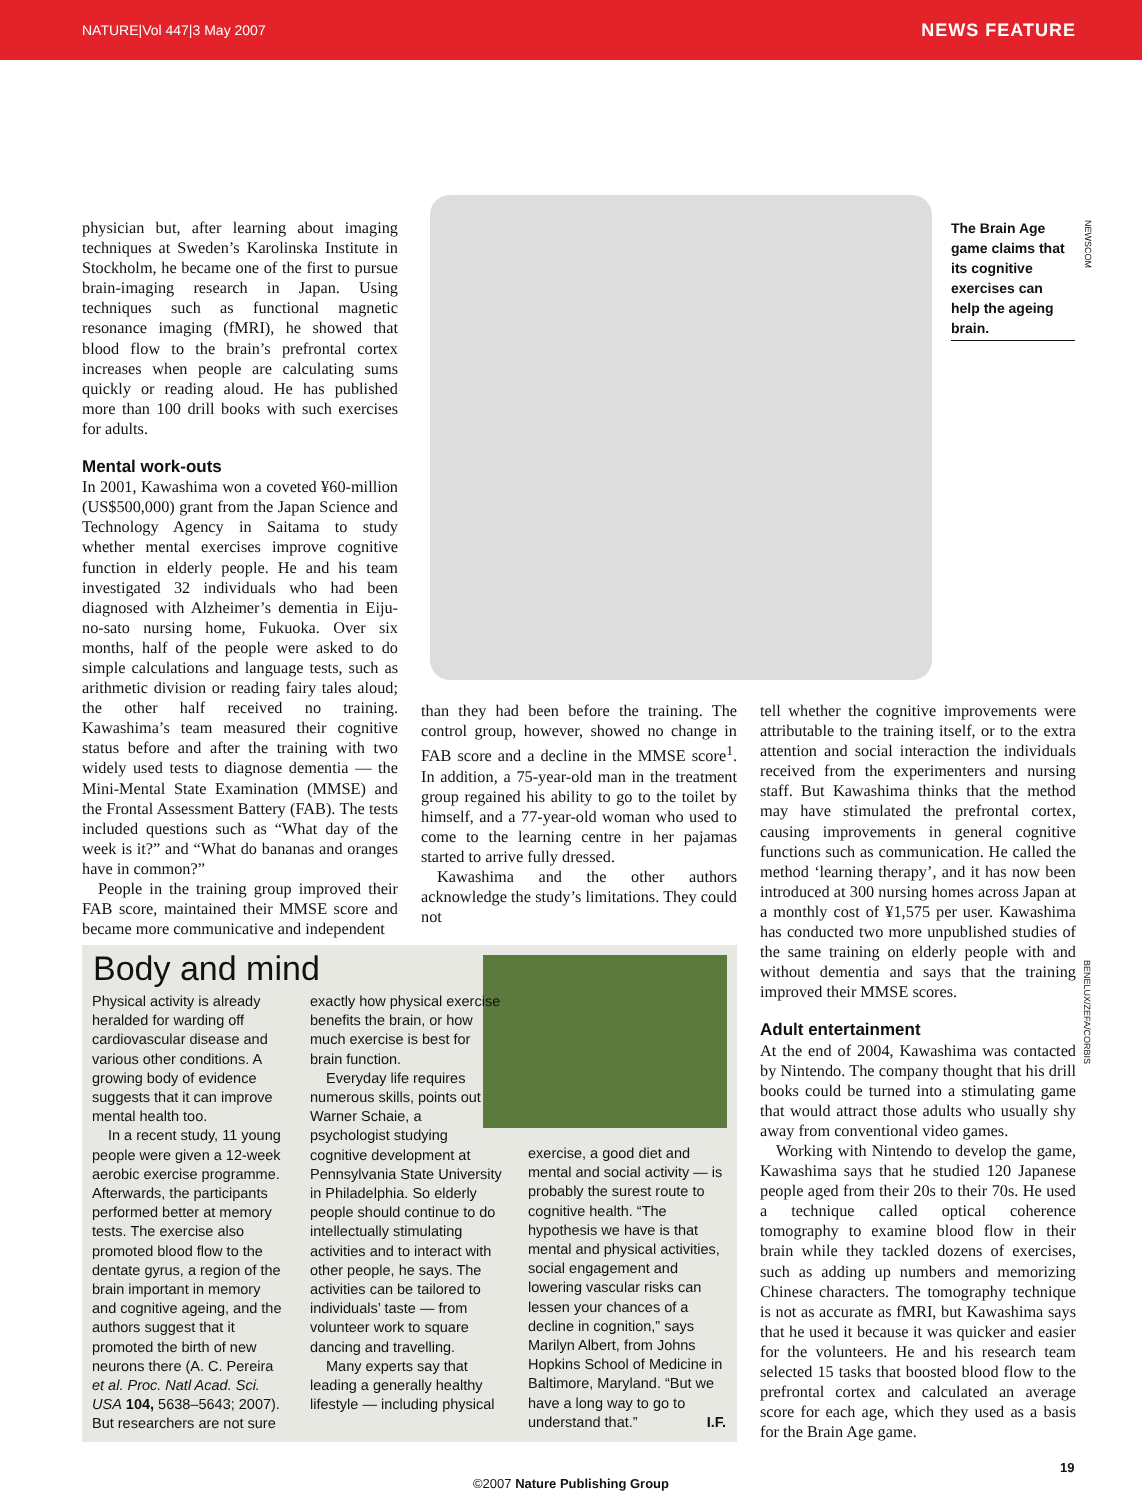NATURE|Vol 447|3 May 2007 NEWS FEATURE
physician but, after learning about imaging techniques at Sweden’s Karolinska Institute in Stockholm, he became one of the first to pursue brain-imaging research in Japan. Using techniques such as functional magnetic resonance imaging (fMRI), he showed that blood flow to the brain’s prefrontal cortex increases when people are calculating sums quickly or reading aloud. He has published more than 100 drill books with such exercises for adults.
Mental work-outs
In 2001, Kawashima won a coveted ¥60-million (US$500,000) grant from the Japan Science and Technology Agency in Saitama to study whether mental exercises improve cognitive function in elderly people. He and his team investigated 32 individuals who had been diagnosed with Alzheimer’s dementia in Eiju-no-sato nursing home, Fukuoka. Over six months, half of the people were asked to do simple calculations and language tests, such as arithmetic division or reading fairy tales aloud; the other half received no training. Kawashima’s team measured their cognitive status before and after the training with two widely used tests to diagnose dementia — the Mini-Mental State Examination (MMSE) and the Frontal Assessment Battery (FAB). The tests included questions such as “What day of the week is it?” and “What do bananas and oranges have in common?”
People in the training group improved their FAB score, maintained their MMSE score and became more communicative and independent
The Brain Age game claims that its cognitive exercises can help the ageing brain.
NEWSCOM
than they had been before the training. The control group, however, showed no change in FAB score and a decline in the MMSE score<sup>1</sup>. In addition, a 75-year-old man in the treatment group regained his ability to go to the toilet by himself, and a 77-year-old woman who used to come to the learning centre in her pajamas started to arrive fully dressed.
Kawashima and the other authors acknowledge the study’s limitations. They could not
tell whether the cognitive improvements were attributable to the training itself, or to the extra attention and social interaction the individuals received from the experimenters and nursing staff. But Kawashima thinks that the method may have stimulated the prefrontal cortex, causing improvements in general cognitive functions such as communication. He called the method ‘learning therapy’, and it has now been introduced at 300 nursing homes across Japan at a monthly cost of ¥1,575 per user. Kawashima has conducted two more unpublished studies of the same training on elderly people with and without dementia and says that the training improved their MMSE scores.
Adult entertainment
At the end of 2004, Kawashima was contacted by Nintendo. The company thought that his drill books could be turned into a stimulating game that would attract those adults who usually shy away from conventional video games.
Working with Nintendo to develop the game, Kawashima says that he studied 120 Japanese people aged from their 20s to their 70s. He used a technique called optical coherence tomography to examine blood flow in their brain while they tackled dozens of exercises, such as adding up numbers and memorizing Chinese characters. The tomography technique is not as accurate as fMRI, but Kawashima says that he used it because it was quicker and easier for the volunteers. He and his research team selected 15 tasks that boosted blood flow to the prefrontal cortex and calculated an average score for each age, which they used as a basis for the Brain Age game.
BENELUX/ZEFA/CORBIS
Body and mind
Physical activity is already heralded for warding off cardiovascular disease and various other conditions. A growing body of evidence suggests that it can improve mental health too.
In a recent study, 11 young people were given a 12-week aerobic exercise programme. Afterwards, the participants performed better at memory tests. The exercise also promoted blood flow to the dentate gyrus, a region of the brain important in memory and cognitive ageing, and the authors suggest that it promoted the birth of new neurons there (A. C. Pereira et al. Proc. Natl Acad. Sci. USA 104, 5638–5643; 2007). But researchers are not sure
exactly how physical exercise benefits the brain, or how much exercise is best for brain function.
Everyday life requires numerous skills, points out Warner Schaie, a psychologist studying cognitive development at Pennsylvania State University in Philadelphia. So elderly people should continue to do intellectually stimulating activities and to interact with other people, he says. The activities can be tailored to individuals’ taste — from volunteer work to square dancing and travelling.
Many experts say that leading a generally healthy lifestyle — including physical
exercise, a good diet and mental and social activity — is probably the surest route to cognitive health. “The hypothesis we have is that mental and physical activities, social engagement and lowering vascular risks can lessen your chances of a decline in cognition,” says Marilyn Albert, from Johns Hopkins School of Medicine in Baltimore, Maryland. “But we have a long way to go to understand that.” I.F.
19
©2007 Nature Publishing Group